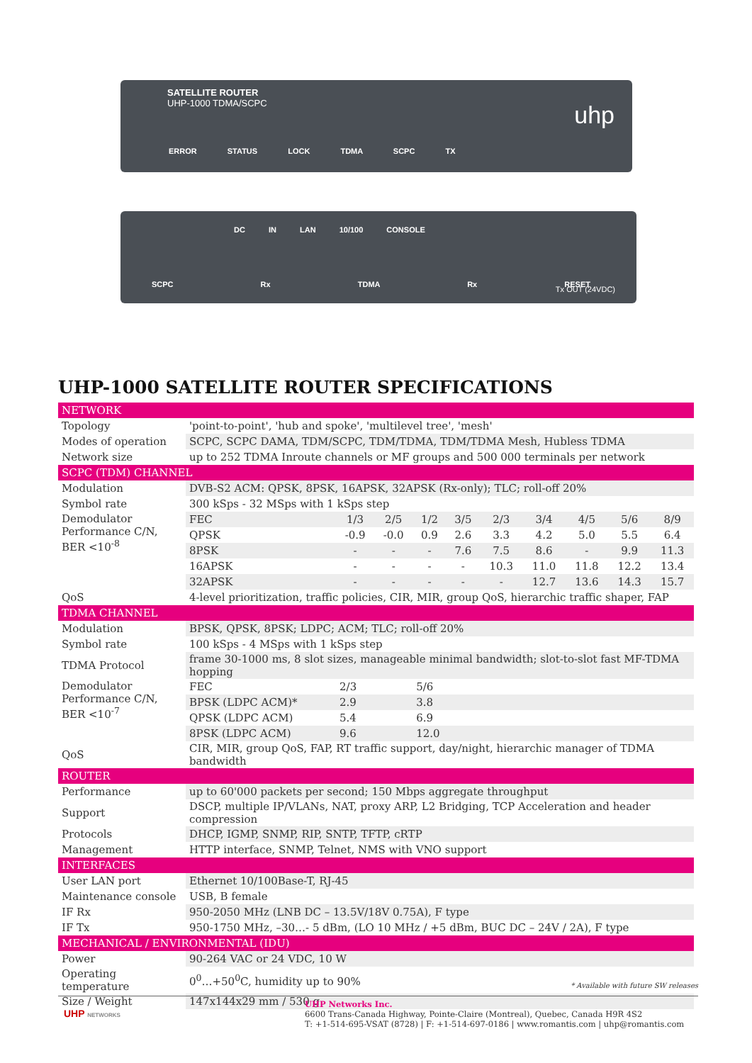SATELLITE ROUTER
UHP-1000 TDMA/SCPC
ERROR STATUS LOCK TDMA SCPC TX
uhp
DC IN LAN 10/100 CONSOLE
SCPC Rx TDMA Rx RESET
Tx OUT (24VDC)
UHP-1000 SATELLITE ROUTER SPECIFICATIONS
| NETWORK | | | | | | | | | | |
| Topology | 'point-to-point', 'hub and spoke', 'multilevel tree', 'mesh' | | | | | | | | | |
| Modes of operation | SCPC, SCPC DAMA, TDM/SCPC, TDM/TDMA, TDM/TDMA Mesh, Hubless TDMA | | | | | | | | | |
| Network size | up to 252 TDMA Inroute channels or MF groups and 500 000 terminals per network | | | | | | | | | |
| SCPC (TDM) CHANNEL | | | | | | | | | | |
| Modulation | DVB-S2 ACM: QPSK, 8PSK, 16APSK, 32APSK (Rx-only); TLC; roll-off 20% | | | | | | | | | |
| Symbol rate | 300 kSps - 32 MSps with 1 kSps step | | | | | | | | | |
| Demodulator Performance C/N, BER <10<sup>-8</sup> | FEC | 1/3 | 2/5 | 1/2 | 3/5 | 2/3 | 3/4 | 4/5 | 5/6 | 8/9 |
| | QPSK | -0.9 | -0.0 | 0.9 | 2.6 | 3.3 | 4.2 | 5.0 | 5.5 | 6.4 |
| | 8PSK | - | - | - | 7.6 | 7.5 | 8.6 | - | 9.9 | 11.3 |
| | 16APSK | - | - | - | - | 10.3 | 11.0 | 11.8 | 12.2 | 13.4 |
| | 32APSK | - | - | - | - | - | 12.7 | 13.6 | 14.3 | 15.7 |
| QoS | 4-level prioritization, traffic policies, CIR, MIR, group QoS, hierarchic traffic shaper, FAP | | | | | | | | | |
| TDMA CHANNEL | | | | | | | | | | |
| Modulation | BPSK, QPSK, 8PSK; LDPC; ACM; TLC; roll-off 20% | | | | | | | | | |
| Symbol rate | 100 kSps - 4 MSps with 1 kSps step | | | | | | | | | |
| TDMA Protocol | frame 30-1000 ms, 8 slot sizes, manageable minimal bandwidth; slot-to-slot fast MF-TDMA hopping | | | | | | | | | |
| Demodulator Performance C/N, BER <10<sup>-7</sup> | FEC | 2/3 | | 5/6 | | | | | | |
| | BPSK (LDPC ACM)* | 2.9 | | 3.8 | | | | | | |
| | QPSK (LDPC ACM) | 5.4 | | 6.9 | | | | | | |
| | 8PSK (LDPC ACM) | 9.6 | | 12.0 | | | | | | |
| QoS | CIR, MIR, group QoS, FAP, RT traffic support, day/night, hierarchic manager of TDMA bandwidth | | | | | | | | | |
| ROUTER | | | | | | | | | | |
| Performance | up to 60'000 packets per second; 150 Mbps aggregate throughput | | | | | | | | | |
| Support | DSCP, multiple IP/VLANs, NAT, proxy ARP, L2 Bridging, TCP Acceleration and header compression | | | | | | | | | |
| Protocols | DHCP, IGMP, SNMP, RIP, SNTP, TFTP, cRTP | | | | | | | | | |
| Management | HTTP interface, SNMP, Telnet, NMS with VNO support | | | | | | | | | |
| INTERFACES | | | | | | | | | | |
| User LAN port | Ethernet 10/100Base-T, RJ-45 | | | | | | | | | |
| Maintenance console | USB, B female | | | | | | | | | |
| IF Rx | 950-2050 MHz (LNB DC – 13.5V/18V 0.75A), F type | | | | | | | | | |
| IF Tx | 950-1750 MHz, –30…- 5 dBm, (LO 10 MHz / +5 dBm, BUC DC – 24V / 2A), F type | | | | | | | | | |
| MECHANICAL / ENVIRONMENTAL (IDU) | | | | | | | | | | |
| Power | 90-264 VAC or 24 VDC, 10 W | | | | | | | | | |
| Operating temperature | 0<sup>0</sup>…+50<sup>0</sup>C, humidity up to 90% | | | | | | | | | |
| Size / Weight | 147x144x29 mm / 530 g | | | | | | | | | |
* Available with future SW releases
UHP NETWORKS
UHP Networks Inc.
6600 Trans-Canada Highway, Pointe-Claire (Montreal), Quebec, Canada H9R 4S2
T: +1-514-695-VSAT (8728) | F: +1-514-697-0186 | www.romantis.com | uhp@romantis.com